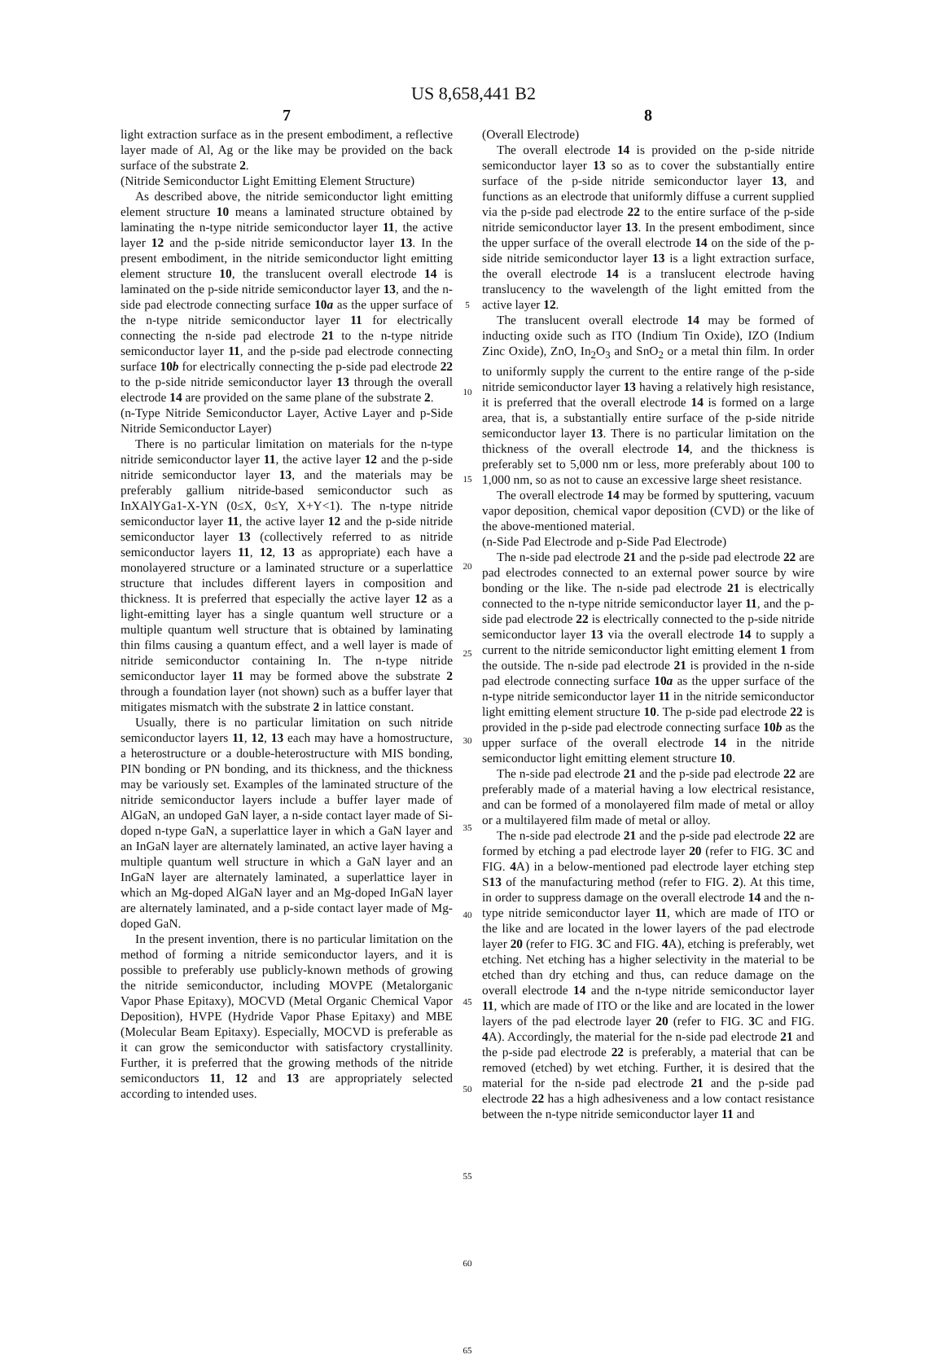US 8,658,441 B2
7
light extraction surface as in the present embodiment, a reflective layer made of Al, Ag or the like may be provided on the back surface of the substrate 2.
(Nitride Semiconductor Light Emitting Element Structure)
As described above, the nitride semiconductor light emitting element structure 10 means a laminated structure obtained by laminating the n-type nitride semiconductor layer 11, the active layer 12 and the p-side nitride semiconductor layer 13. In the present embodiment, in the nitride semiconductor light emitting element structure 10, the translucent overall electrode 14 is laminated on the p-side nitride semiconductor layer 13, and the n-side pad electrode connecting surface 10a as the upper surface of the n-type nitride semiconductor layer 11 for electrically connecting the n-side pad electrode 21 to the n-type nitride semiconductor layer 11, and the p-side pad electrode connecting surface 10b for electrically connecting the p-side pad electrode 22 to the p-side nitride semiconductor layer 13 through the overall electrode 14 are provided on the same plane of the substrate 2.
(n-Type Nitride Semiconductor Layer, Active Layer and p-Side Nitride Semiconductor Layer)
There is no particular limitation on materials for the n-type nitride semiconductor layer 11, the active layer 12 and the p-side nitride semiconductor layer 13, and the materials may be preferably gallium nitride-based semiconductor such as InXAlYGa1-X-YN (0≤X, 0≤Y, X+Y<1). The n-type nitride semiconductor layer 11, the active layer 12 and the p-side nitride semiconductor layer 13 (collectively referred to as nitride semiconductor layers 11, 12, 13 as appropriate) each have a monolayered structure or a laminated structure or a superlattice structure that includes different layers in composition and thickness. It is preferred that especially the active layer 12 as a light-emitting layer has a single quantum well structure or a multiple quantum well structure that is obtained by laminating thin films causing a quantum effect, and a well layer is made of nitride semiconductor containing In. The n-type nitride semiconductor layer 11 may be formed above the substrate 2 through a foundation layer (not shown) such as a buffer layer that mitigates mismatch with the substrate 2 in lattice constant.
Usually, there is no particular limitation on such nitride semiconductor layers 11, 12, 13 each may have a homostructure, a heterostructure or a double-heterostructure with MIS bonding, PIN bonding or PN bonding, and its thickness, and the thickness may be variously set. Examples of the laminated structure of the nitride semiconductor layers include a buffer layer made of AlGaN, an undoped GaN layer, a n-side contact layer made of Si-doped n-type GaN, a superlattice layer in which a GaN layer and an InGaN layer are alternately laminated, an active layer having a multiple quantum well structure in which a GaN layer and an InGaN layer are alternately laminated, a superlattice layer in which an Mg-doped AlGaN layer and an Mg-doped InGaN layer are alternately laminated, and a p-side contact layer made of Mg-doped GaN.
In the present invention, there is no particular limitation on the method of forming a nitride semiconductor layers, and it is possible to preferably use publicly-known methods of growing the nitride semiconductor, including MOVPE (Metalorganic Vapor Phase Epitaxy), MOCVD (Metal Organic Chemical Vapor Deposition), HVPE (Hydride Vapor Phase Epitaxy) and MBE (Molecular Beam Epitaxy). Especially, MOCVD is preferable as it can grow the semiconductor with satisfactory crystallinity. Further, it is preferred that the growing methods of the nitride semiconductors 11, 12 and 13 are appropriately selected according to intended uses.
5
10
15
20
25
30
35
40
45
50
55
60
65
8
(Overall Electrode)
The overall electrode 14 is provided on the p-side nitride semiconductor layer 13 so as to cover the substantially entire surface of the p-side nitride semiconductor layer 13, and functions as an electrode that uniformly diffuse a current supplied via the p-side pad electrode 22 to the entire surface of the p-side nitride semiconductor layer 13. In the present embodiment, since the upper surface of the overall electrode 14 on the side of the p-side nitride semiconductor layer 13 is a light extraction surface, the overall electrode 14 is a translucent electrode having translucency to the wavelength of the light emitted from the active layer 12.
The translucent overall electrode 14 may be formed of inducting oxide such as ITO (Indium Tin Oxide), IZO (Indium Zinc Oxide), ZnO, In<sub>2</sub>O<sub>3</sub> and SnO<sub>2</sub> or a metal thin film. In order to uniformly supply the current to the entire range of the p-side nitride semiconductor layer 13 having a relatively high resistance, it is preferred that the overall electrode 14 is formed on a large area, that is, a substantially entire surface of the p-side nitride semiconductor layer 13. There is no particular limitation on the thickness of the overall electrode 14, and the thickness is preferably set to 5,000 nm or less, more preferably about 100 to 1,000 nm, so as not to cause an excessive large sheet resistance.
The overall electrode 14 may be formed by sputtering, vacuum vapor deposition, chemical vapor deposition (CVD) or the like of the above-mentioned material.
(n-Side Pad Electrode and p-Side Pad Electrode)
The n-side pad electrode 21 and the p-side pad electrode 22 are pad electrodes connected to an external power source by wire bonding or the like. The n-side pad electrode 21 is electrically connected to the n-type nitride semiconductor layer 11, and the p-side pad electrode 22 is electrically connected to the p-side nitride semiconductor layer 13 via the overall electrode 14 to supply a current to the nitride semiconductor light emitting element 1 from the outside. The n-side pad electrode 21 is provided in the n-side pad electrode connecting surface 10a as the upper surface of the n-type nitride semiconductor layer 11 in the nitride semiconductor light emitting element structure 10. The p-side pad electrode 22 is provided in the p-side pad electrode connecting surface 10b as the upper surface of the overall electrode 14 in the nitride semiconductor light emitting element structure 10.
The n-side pad electrode 21 and the p-side pad electrode 22 are preferably made of a material having a low electrical resistance, and can be formed of a monolayered film made of metal or alloy or a multilayered film made of metal or alloy.
The n-side pad electrode 21 and the p-side pad electrode 22 are formed by etching a pad electrode layer 20 (refer to FIG. 3 C and FIG. 4 A) in a below-mentioned pad electrode layer etching step S13 of the manufacturing method (refer to FIG. 2). At this time, in order to suppress damage on the overall electrode 14 and the n-type nitride semiconductor layer 11, which are made of ITO or the like and are located in the lower layers of the pad electrode layer 20 (refer to FIG. 3 C and FIG. 4 A), etching is preferably, wet etching. Net etching has a higher selectivity in the material to be etched than dry etching and thus, can reduce damage on the overall electrode 14 and the n-type nitride semiconductor layer 11, which are made of ITO or the like and are located in the lower layers of the pad electrode layer 20 (refer to FIG. 3 C and FIG. 4 A). Accordingly, the material for the n-side pad electrode 21 and the p-side pad electrode 22 is preferably, a material that can be removed (etched) by wet etching. Further, it is desired that the material for the n-side pad electrode 21 and the p-side pad electrode 22 has a high adhesiveness and a low contact resistance between the n-type nitride semiconductor layer 11 and